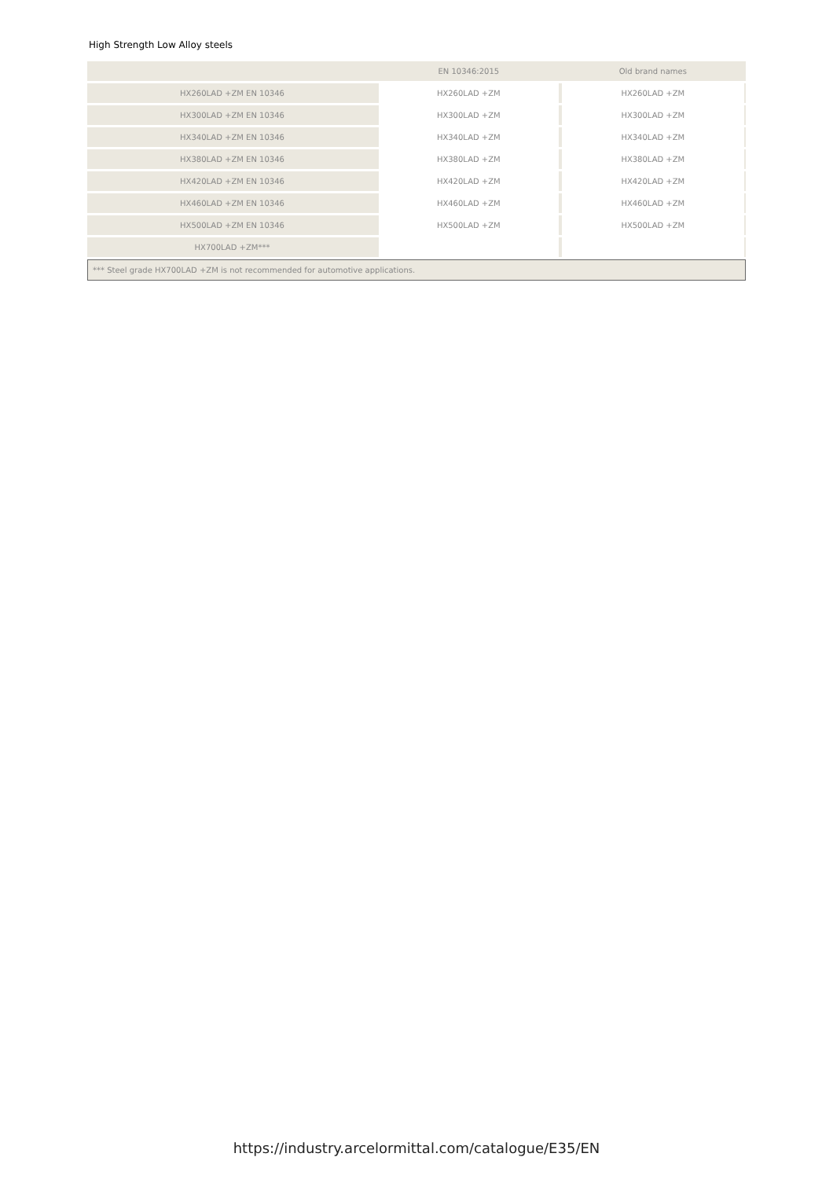High Strength Low Alloy steels
| | EN 10346:2015 | Old brand names |
| --- | --- | --- |
| HX260LAD +ZM EN 10346 | HX260LAD +ZM | HX260LAD +ZM |
| HX300LAD +ZM EN 10346 | HX300LAD +ZM | HX300LAD +ZM |
| HX340LAD +ZM EN 10346 | HX340LAD +ZM | HX340LAD +ZM |
| HX380LAD +ZM EN 10346 | HX380LAD +ZM | HX380LAD +ZM |
| HX420LAD +ZM EN 10346 | HX420LAD +ZM | HX420LAD +ZM |
| HX460LAD +ZM EN 10346 | HX460LAD +ZM | HX460LAD +ZM |
| HX500LAD +ZM EN 10346 | HX500LAD +ZM | HX500LAD +ZM |
| HX700LAD +ZM*** | | |
*** Steel grade HX700LAD +ZM is not recommended for automotive applications.
https://industry.arcelormittal.com/catalogue/E35/EN